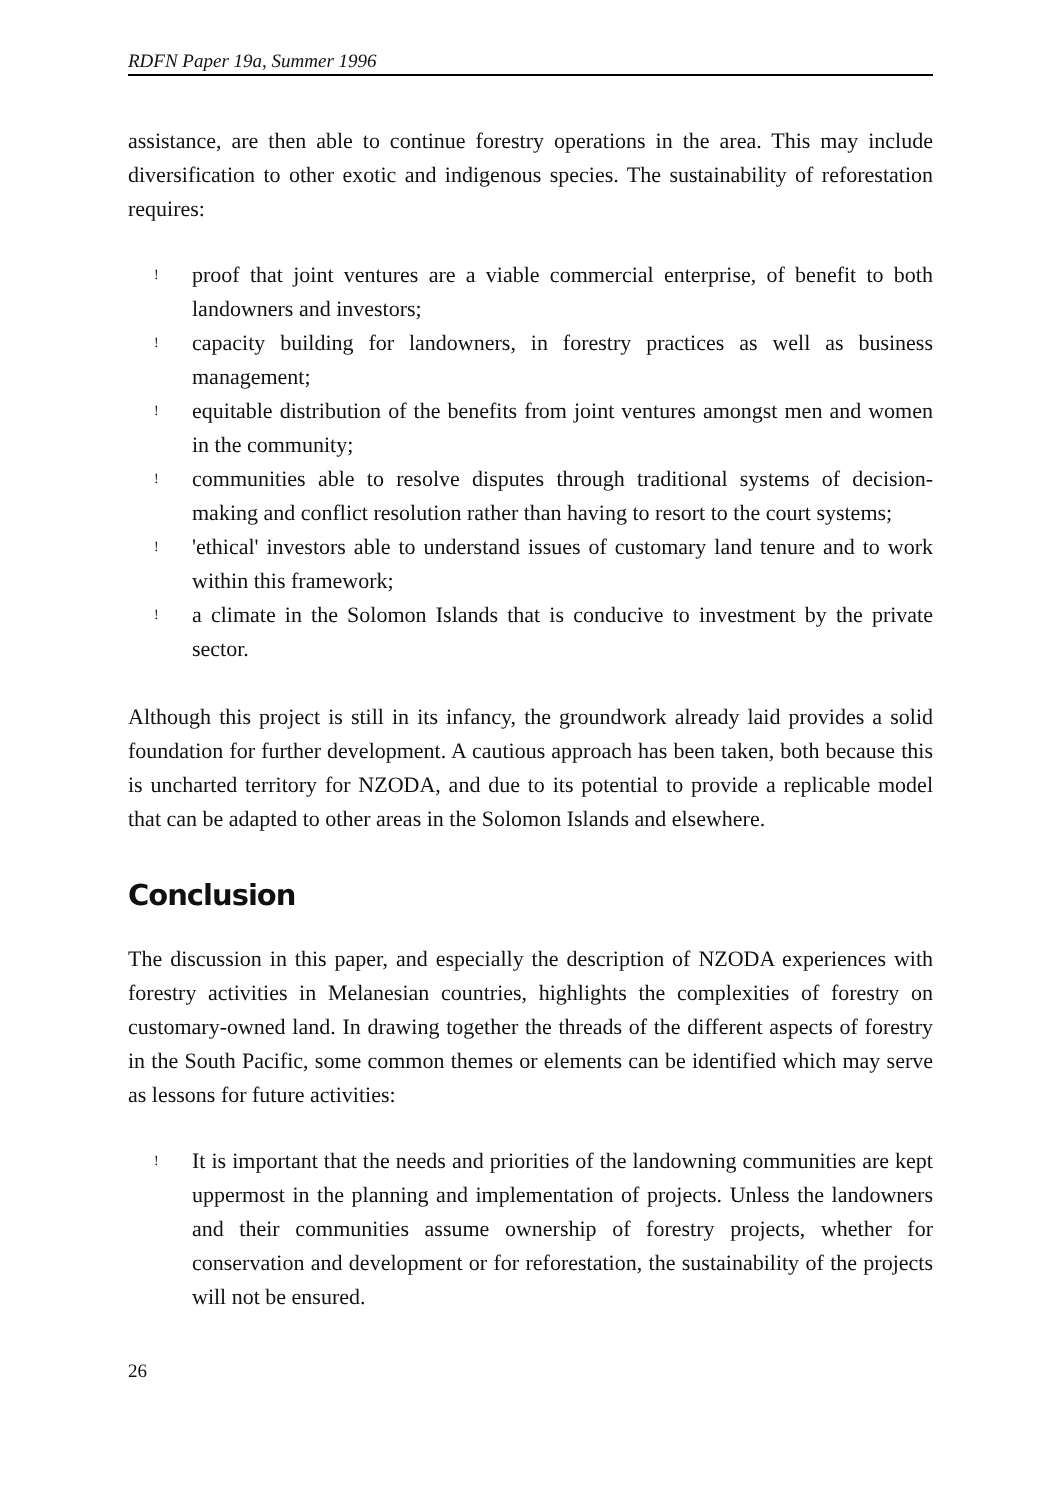RDFN Paper 19a, Summer 1996
assistance, are then able to continue forestry operations in the area. This may include diversification to other exotic and indigenous species. The sustainability of reforestation requires:
! proof that joint ventures are a viable commercial enterprise, of benefit to both landowners and investors;
! capacity building for landowners, in forestry practices as well as business management;
! equitable distribution of the benefits from joint ventures amongst men and women in the community;
! communities able to resolve disputes through traditional systems of decision-making and conflict resolution rather than having to resort to the court systems;
! 'ethical' investors able to understand issues of customary land tenure and to work within this framework;
! a climate in the Solomon Islands that is conducive to investment by the private sector.
Although this project is still in its infancy, the groundwork already laid provides a solid foundation for further development. A cautious approach has been taken, both because this is uncharted territory for NZODA, and due to its potential to provide a replicable model that can be adapted to other areas in the Solomon Islands and elsewhere.
Conclusion
The discussion in this paper, and especially the description of NZODA experiences with forestry activities in Melanesian countries, highlights the complexities of forestry on customary-owned land. In drawing together the threads of the different aspects of forestry in the South Pacific, some common themes or elements can be identified which may serve as lessons for future activities:
! It is important that the needs and priorities of the landowning communities are kept uppermost in the planning and implementation of projects. Unless the landowners and their communities assume ownership of forestry projects, whether for conservation and development or for reforestation, the sustainability of the projects will not be ensured.
26